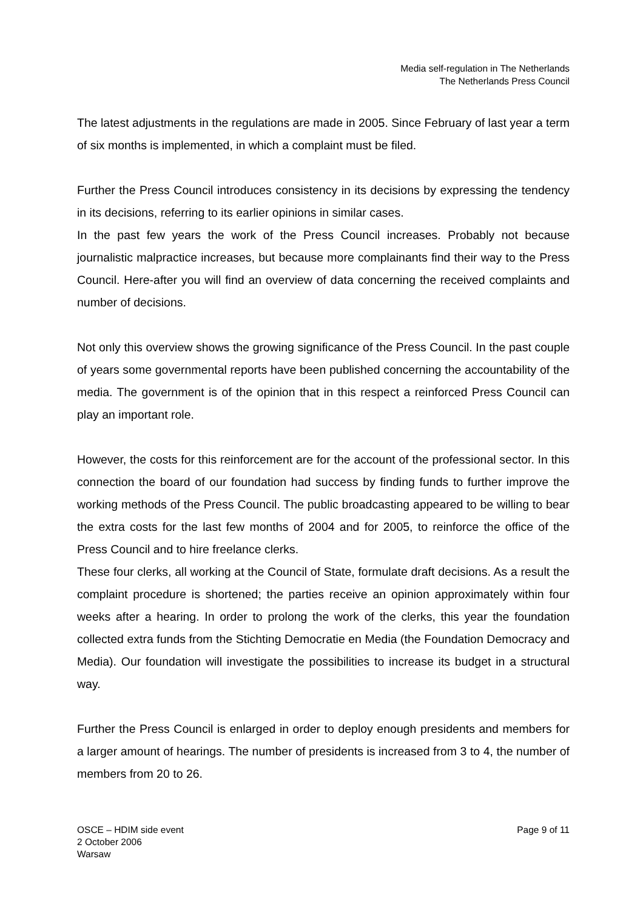Media self-regulation in The Netherlands
The Netherlands Press Council
The latest adjustments in the regulations are made in 2005. Since February of last year a term of six months is implemented, in which a complaint must be filed.
Further the Press Council introduces consistency in its decisions by expressing the tendency in its decisions, referring to its earlier opinions in similar cases.
In the past few years the work of the Press Council increases. Probably not because journalistic malpractice increases, but because more complainants find their way to the Press Council. Here-after you will find an overview of data concerning the received complaints and number of decisions.
Not only this overview shows the growing significance of the Press Council. In the past couple of years some governmental reports have been published concerning the accountability of the media. The government is of the opinion that in this respect a reinforced Press Council can play an important role.
However, the costs for this reinforcement are for the account of the professional sector. In this connection the board of our foundation had success by finding funds to further improve the working methods of the Press Council. The public broadcasting appeared to be willing to bear the extra costs for the last few months of 2004 and for 2005, to reinforce the office of the Press Council and to hire freelance clerks.
These four clerks, all working at the Council of State, formulate draft decisions. As a result the complaint procedure is shortened; the parties receive an opinion approximately within four weeks after a hearing. In order to prolong the work of the clerks, this year the foundation collected extra funds from the Stichting Democratie en Media (the Foundation Democracy and Media). Our foundation will investigate the possibilities to increase its budget in a structural way.
Further the Press Council is enlarged in order to deploy enough presidents and members for a larger amount of hearings. The number of presidents is increased from 3 to 4, the number of members from 20 to 26.
OSCE – HDIM side event
2 October 2006
Warsaw
Page 9 of 11